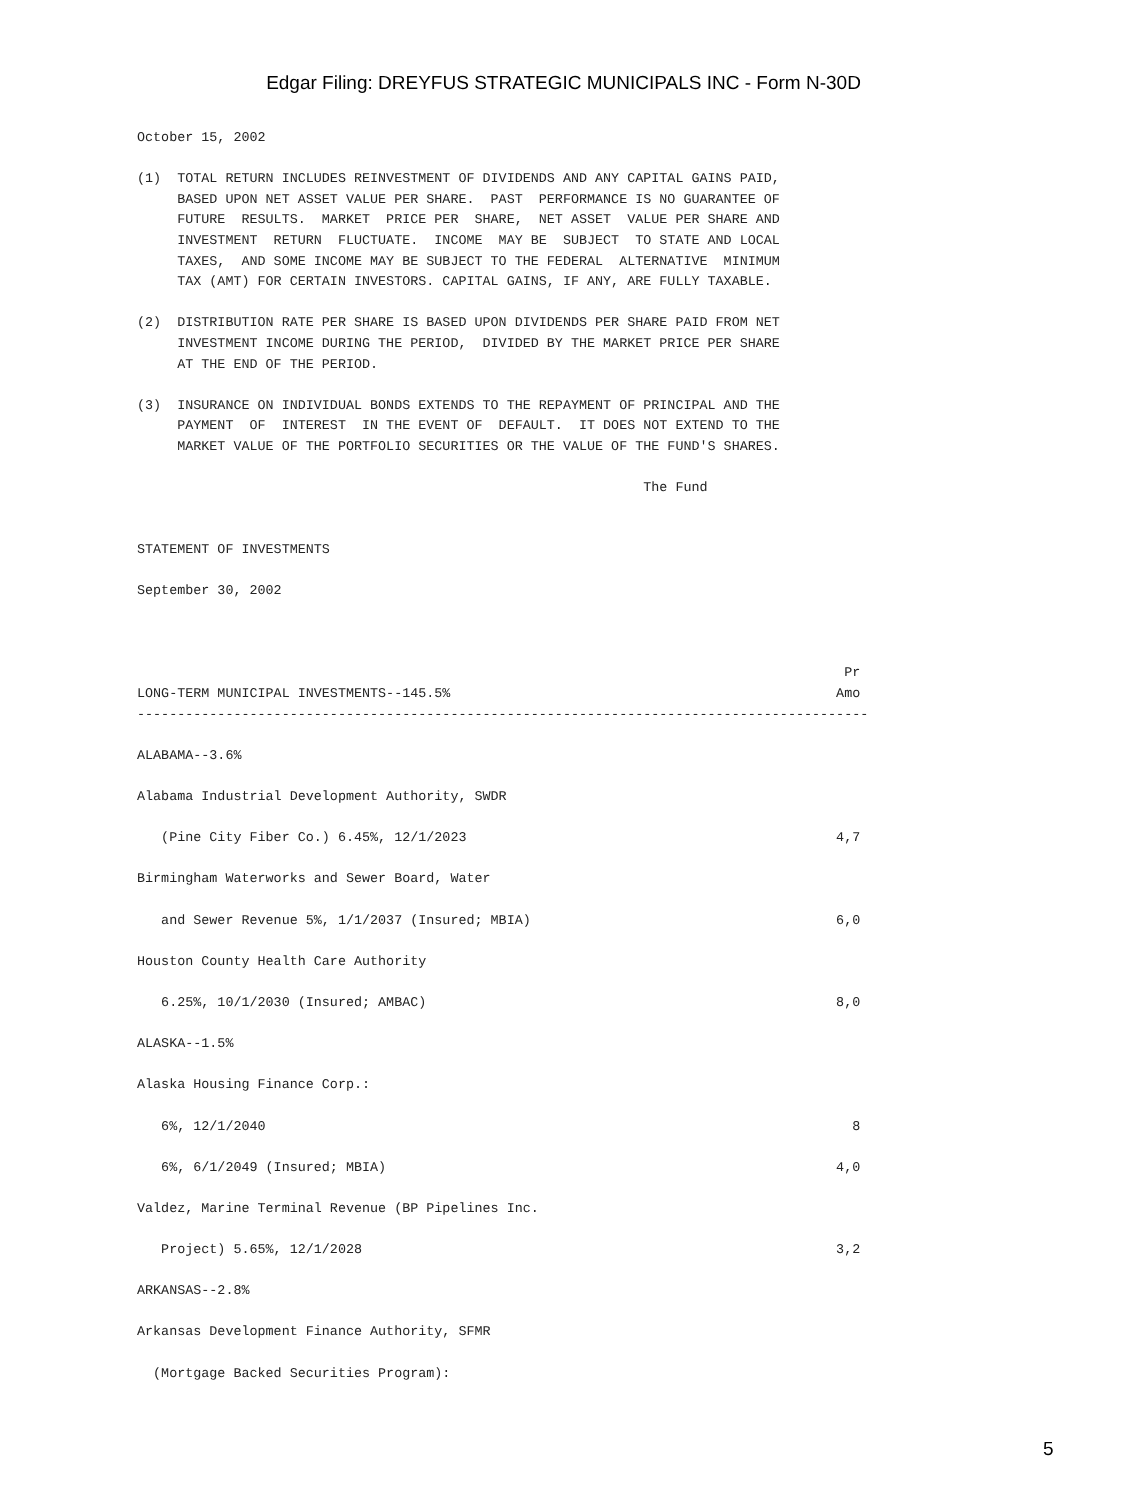Edgar Filing: DREYFUS STRATEGIC MUNICIPALS INC - Form N-30D
October 15, 2002

(1)  TOTAL RETURN INCLUDES REINVESTMENT OF DIVIDENDS AND ANY CAPITAL GAINS PAID,
     BASED UPON NET ASSET VALUE PER SHARE.  PAST  PERFORMANCE IS NO GUARANTEE OF
     FUTURE  RESULTS.  MARKET  PRICE PER  SHARE,  NET ASSET  VALUE PER SHARE AND
     INVESTMENT  RETURN  FLUCTUATE.  INCOME  MAY BE  SUBJECT  TO STATE AND LOCAL
     TAXES,  AND SOME INCOME MAY BE SUBJECT TO THE FEDERAL  ALTERNATIVE  MINIMUM
     TAX (AMT) FOR CERTAIN INVESTORS. CAPITAL GAINS, IF ANY, ARE FULLY TAXABLE.

(2)  DISTRIBUTION RATE PER SHARE IS BASED UPON DIVIDENDS PER SHARE PAID FROM NET
     INVESTMENT INCOME DURING THE PERIOD,  DIVIDED BY THE MARKET PRICE PER SHARE
     AT THE END OF THE PERIOD.

(3)  INSURANCE ON INDIVIDUAL BONDS EXTENDS TO THE REPAYMENT OF PRINCIPAL AND THE
     PAYMENT  OF  INTEREST  IN THE EVENT OF  DEFAULT.  IT DOES NOT EXTEND TO THE
     MARKET VALUE OF THE PORTFOLIO SECURITIES OR THE VALUE OF THE FUND'S SHARES.

                                                               The Fund


STATEMENT OF INVESTMENTS

September 30, 2002



                                                                                        Pr
LONG-TERM MUNICIPAL INVESTMENTS--145.5%                                                Amo
-------------------------------------------------------------------------------------------

ALABAMA--3.6%

Alabama Industrial Development Authority, SWDR

   (Pine City Fiber Co.) 6.45%, 12/1/2023                                              4,7

Birmingham Waterworks and Sewer Board, Water

   and Sewer Revenue 5%, 1/1/2037 (Insured; MBIA)                                      6,0

Houston County Health Care Authority

   6.25%, 10/1/2030 (Insured; AMBAC)                                                   8,0

ALASKA--1.5%

Alaska Housing Finance Corp.:

   6%, 12/1/2040                                                                         8

   6%, 6/1/2049 (Insured; MBIA)                                                        4,0

Valdez, Marine Terminal Revenue (BP Pipelines Inc.

   Project) 5.65%, 12/1/2028                                                           3,2

ARKANSAS--2.8%

Arkansas Development Finance Authority, SFMR

  (Mortgage Backed Securities Program):
5